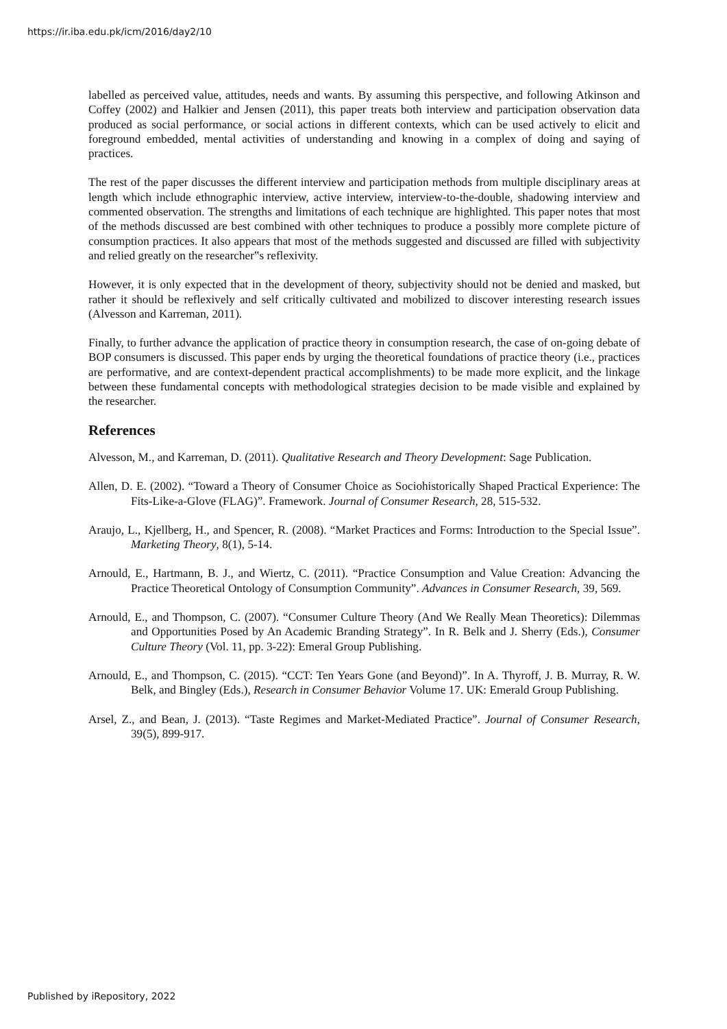https://ir.iba.edu.pk/icm/2016/day2/10
labelled as perceived value, attitudes, needs and wants. By assuming this perspective, and following Atkinson and Coffey (2002) and Halkier and Jensen (2011), this paper treats both interview and participation observation data produced as social performance, or social actions in different contexts, which can be used actively to elicit and foreground embedded, mental activities of understanding and knowing in a complex of doing and saying of practices.
The rest of the paper discusses the different interview and participation methods from multiple disciplinary areas at length which include ethnographic interview, active interview, interview-to-the-double, shadowing interview and commented observation. The strengths and limitations of each technique are highlighted. This paper notes that most of the methods discussed are best combined with other techniques to produce a possibly more complete picture of consumption practices. It also appears that most of the methods suggested and discussed are filled with subjectivity and relied greatly on the researcher‟s reflexivity.
However, it is only expected that in the development of theory, subjectivity should not be denied and masked, but rather it should be reflexively and self critically cultivated and mobilized to discover interesting research issues (Alvesson and Karreman, 2011).
Finally, to further advance the application of practice theory in consumption research, the case of on-going debate of BOP consumers is discussed. This paper ends by urging the theoretical foundations of practice theory (i.e., practices are performative, and are context-dependent practical accomplishments) to be made more explicit, and the linkage between these fundamental concepts with methodological strategies decision to be made visible and explained by the researcher.
References
Alvesson, M., and Karreman, D. (2011). Qualitative Research and Theory Development: Sage Publication.
Allen, D. E. (2002). “Toward a Theory of Consumer Choice as Sociohistorically Shaped Practical Experience: The Fits-Like-a-Glove (FLAG)”. Framework. Journal of Consumer Research, 28, 515-532.
Araujo, L., Kjellberg, H., and Spencer, R. (2008). “Market Practices and Forms: Introduction to the Special Issue”. Marketing Theory, 8(1), 5-14.
Arnould, E., Hartmann, B. J., and Wiertz, C. (2011). “Practice Consumption and Value Creation: Advancing the Practice Theoretical Ontology of Consumption Community”. Advances in Consumer Research, 39, 569.
Arnould, E., and Thompson, C. (2007). “Consumer Culture Theory (And We Really Mean Theoretics): Dilemmas and Opportunities Posed by An Academic Branding Strategy”. In R. Belk and J. Sherry (Eds.), Consumer Culture Theory (Vol. 11, pp. 3-22): Emeral Group Publishing.
Arnould, E., and Thompson, C. (2015). “CCT: Ten Years Gone (and Beyond)”. In A. Thyroff, J. B. Murray, R. W. Belk, and Bingley (Eds.), Research in Consumer Behavior Volume 17. UK: Emerald Group Publishing.
Arsel, Z., and Bean, J. (2013). “Taste Regimes and Market-Mediated Practice”. Journal of Consumer Research, 39(5), 899-917.
Published by iRepository, 2022